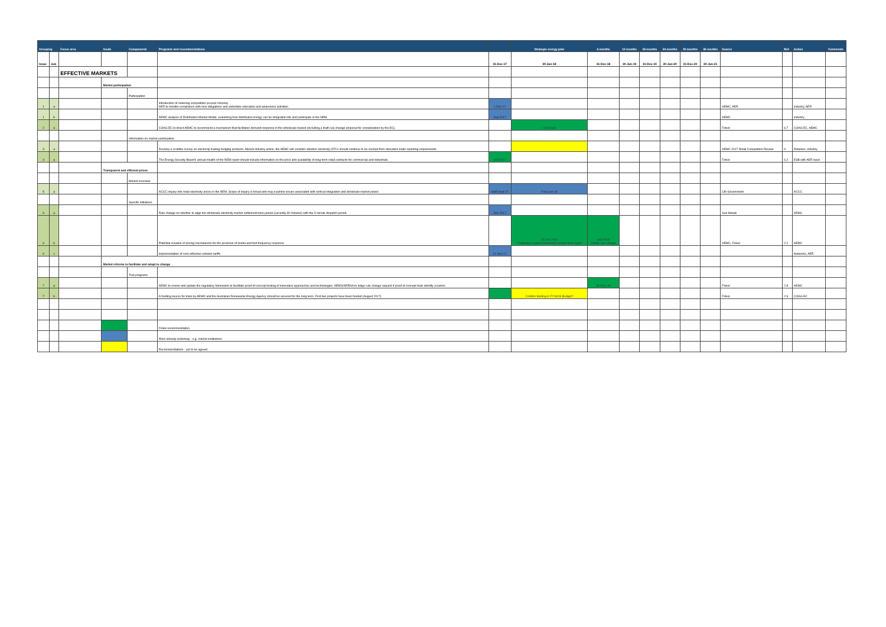| Grouping | | Focus area | Goals | Components | Programs and recommendations | | Strategic energy plan | 6 months | 12 months | 18 months | 24 months | 30 months | 36 months | Source | Ref. | Action | Comments |
| --- | --- | --- | --- | --- | --- | --- | --- | --- | --- | --- | --- | --- | --- | --- | --- | --- | --- |
| Issue | sub | | | | | 31-Dec-17 | 30-Jun-18 | 31-Dec-18 | 30-Jun-19 | 31-Dec-19 | 30-Jun-20 | 31-Dec-20 | 30-Jun-21 | | | | |
| | | EFFECTIVE MARKETS | | | | | | | | | | | | | | | |
| | | | Market participation | | | | | | | | | | | | | | |
| | | | | Participation | | | | | | | | | | | | | |
| 1 | a | | | | Introduction of metering competition (except Victoria). AER to monitor compliance with new obligations and undertake education and awareness activities. | 1-Dec-17 | | | | | | | | AEMC, AER | | Industry, AER | |
| 1 | b | | | | AEMC analysis of Distribution Market Model, examining how distributed energy can be integrated into and participate in the NEM. | Aug 2017 | | | | | | | | AEMC | | Industry | |
| 2 | a | | | | COAG EC to direct AEMC to recommend a mechanism that facilitates demand response in the wholesale market (including a draft rule change proposal for consideration by the EC). | | mid 2018 | | | | | | | Finkel | 6.7 | COAG EC, AEMC | |
| | | | | Information on market participation | | | | | | | | | | | | | |
| 3 | a | | | | Develop a credible survey on electricity trading hedging products. Absent industry action, the AEMC will consider whether electricity OTCs should continue to be exempt from derivative trade reporting requirements. | | | | | | | | | AEMC 2017 Retail Competition Review | 9 | Retailers, industry | |
| 4 | a | | | | The Energy Security Board's annual Health of the NEM report should include information on the price and availability of long-term retail contracts for commercial and industrials. | end 2017 | | | | | | | | Finkel | 6.2 | ESB with AER input | |
| | | | Transparent and efficient prices | | | | | | | | | | | | | | |
| | | | | Market overview | | | | | | | | | | | | | |
| 5 | a | | | | ACCC inquiry into retail electricity prices in the NEM. Scope of inquiry is broad and may examine issues associated with vertical integration and wholesale market power. | draft Sept 17 | Final Jun 18 | | | | | | | Cth Government | | ACCC | |
| | | | | Specific initiatives | | | | | | | | | | | | | |
| 6 | a | | | | Rule change on whether to align the wholesale electricity market settlement time period (currently 30 minutes) with the 5 minute dispatch period. | Nov 2017 | | | | | | | | Sun Metals | | AEMC | |
| 6 | b | | | | Potential creation of pricing mechanisms for the provision of inertia and fast frequency response | | 30 Jun 2018 Frequency control frameworks review final report | Sep 2018 Initiate rule change | | | | | | AEMC, Finkel | 2.2 | AEMC | |
| 6 | c | | | | Implementation of cost-reflective network tariffs | 01-Dec-17 | | | | | | | | | | Networks, AER | |
| | | | Market reforms to facilitate and adapt to change | | | | | | | | | | | | | | |
| | | | | Trial programs | | | | | | | | | | | | | |
| 7 | a | | | | AEMC to review and update the regulatory framework to facilitate proof-of-concept testing of innovative approaches and technologies. AEMO/ARENA to lodge rule change request if proof of concept trials identify a barrier. | | | 31-Dec-18 | | | | | | Finkel | 2.8 | AEMC | |
| 7 | b | | | | A funding source for trials by AEMO and the Australian Renewable Energy Agency should be assured for the long term. First two projects have been funded (August 2017) | | Confirm funding in FY18/19 Budget? | | | | | | | Finkel | 2.9 | COAG EC | |
| | | | | | Finkel recommendation | | | | | | | | | | | | |
| | | | | | Work already underway - e.g. market institutions | | | | | | | | | | | | |
| | | | | | Recommendations - yet to be agreed | | | | | | | | | | | | |